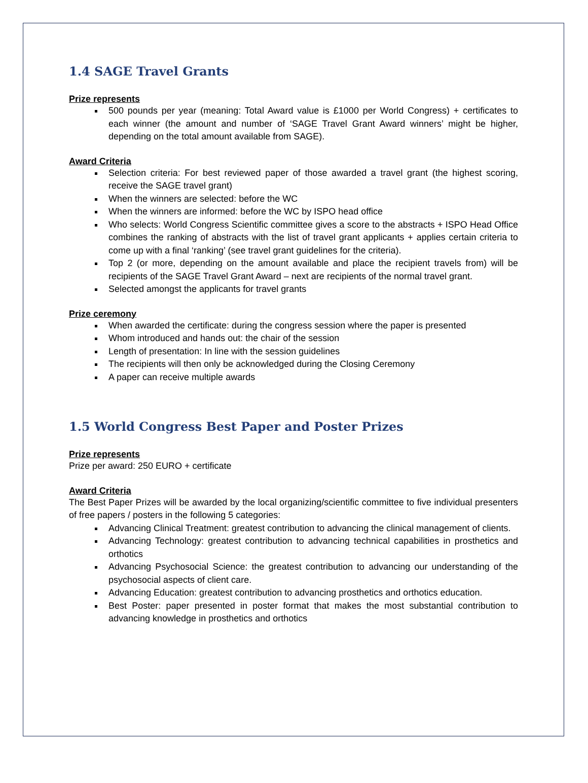1.4 SAGE Travel Grants
Prize represents
500 pounds per year (meaning: Total Award value is £1000 per World Congress) + certificates to each winner (the amount and number of ‘SAGE Travel Grant Award winners’ might be higher, depending on the total amount available from SAGE).
Award Criteria
Selection criteria: For best reviewed paper of those awarded a travel grant (the highest scoring, receive the SAGE travel grant)
When the winners are selected: before the WC
When the winners are informed: before the WC by ISPO head office
Who selects: World Congress Scientific committee gives a score to the abstracts + ISPO Head Office combines the ranking of abstracts with the list of travel grant applicants + applies certain criteria to come up with a final ‘ranking’ (see travel grant guidelines for the criteria).
Top 2 (or more, depending on the amount available and place the recipient travels from) will be recipients of the SAGE Travel Grant Award – next are recipients of the normal travel grant.
Selected amongst the applicants for travel grants
Prize ceremony
When awarded the certificate: during the congress session where the paper is presented
Whom introduced and hands out: the chair of the session
Length of presentation: In line with the session guidelines
The recipients will then only be acknowledged during the Closing Ceremony
A paper can receive multiple awards
1.5 World Congress Best Paper and Poster Prizes
Prize represents
Prize per award: 250 EURO + certificate
Award Criteria
The Best Paper Prizes will be awarded by the local organizing/scientific committee to five individual presenters of free papers / posters in the following 5 categories:
Advancing Clinical Treatment: greatest contribution to advancing the clinical management of clients.
Advancing Technology: greatest contribution to advancing technical capabilities in prosthetics and orthotics
Advancing Psychosocial Science: the greatest contribution to advancing our understanding of the psychosocial aspects of client care.
Advancing Education: greatest contribution to advancing prosthetics and orthotics education.
Best Poster: paper presented in poster format that makes the most substantial contribution to advancing knowledge in prosthetics and orthotics